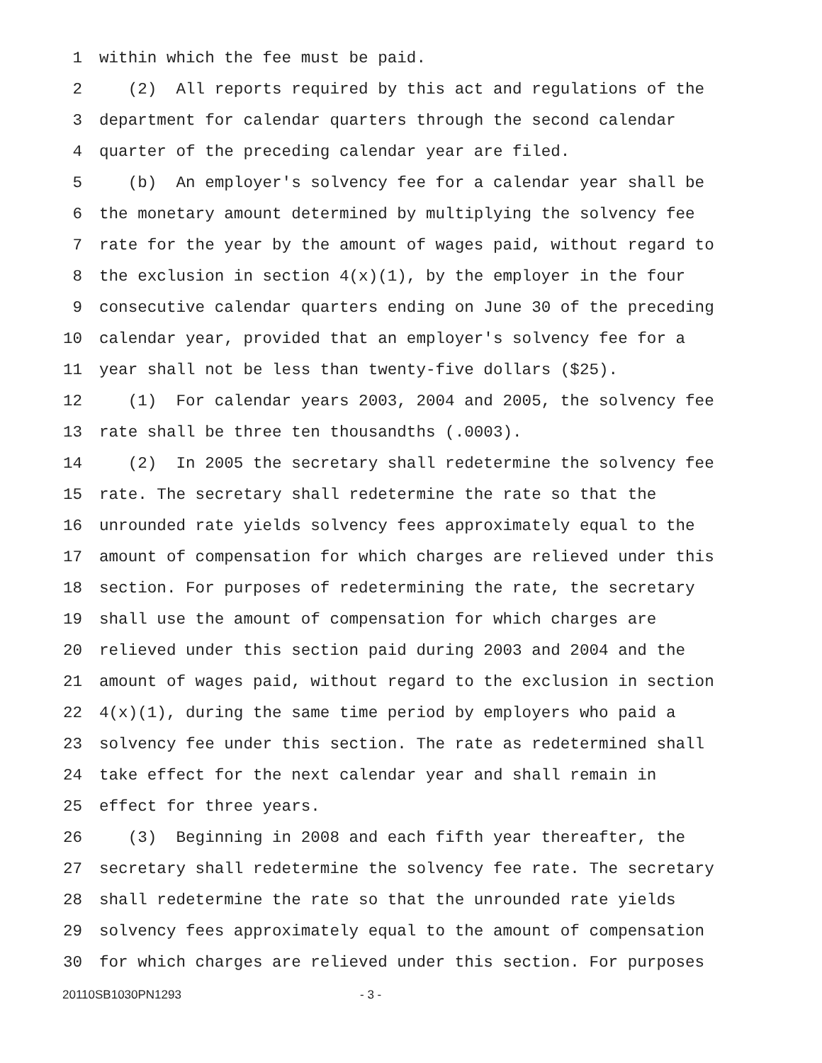1 within which the fee must be paid.
2 (2) All reports required by this act and regulations of the
3 department for calendar quarters through the second calendar
4 quarter of the preceding calendar year are filed.
5 (b) An employer's solvency fee for a calendar year shall be
6 the monetary amount determined by multiplying the solvency fee
7 rate for the year by the amount of wages paid, without regard to
8 the exclusion in section 4(x)(1), by the employer in the four
9 consecutive calendar quarters ending on June 30 of the preceding
10 calendar year, provided that an employer's solvency fee for a
11 year shall not be less than twenty-five dollars ($25).
12 (1) For calendar years 2003, 2004 and 2005, the solvency fee
13 rate shall be three ten thousandths (.0003).
14 (2) In 2005 the secretary shall redetermine the solvency fee
15 rate. The secretary shall redetermine the rate so that the
16 unrounded rate yields solvency fees approximately equal to the
17 amount of compensation for which charges are relieved under this
18 section. For purposes of redetermining the rate, the secretary
19 shall use the amount of compensation for which charges are
20 relieved under this section paid during 2003 and 2004 and the
21 amount of wages paid, without regard to the exclusion in section
22 4(x)(1), during the same time period by employers who paid a
23 solvency fee under this section. The rate as redetermined shall
24 take effect for the next calendar year and shall remain in
25 effect for three years.
26 (3) Beginning in 2008 and each fifth year thereafter, the
27 secretary shall redetermine the solvency fee rate. The secretary
28 shall redetermine the rate so that the unrounded rate yields
29 solvency fees approximately equal to the amount of compensation
30 for which charges are relieved under this section. For purposes
20110SB1030PN1293 - 3 -